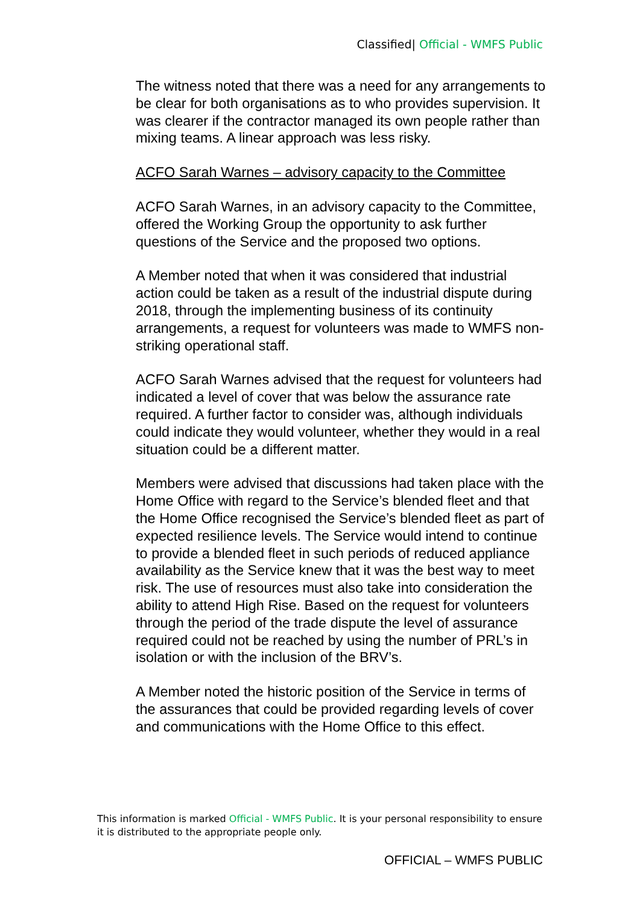Classified| Official - WMFS Public
The witness noted that there was a need for any arrangements to be clear for both organisations as to who provides supervision. It was clearer if the contractor managed its own people rather than mixing teams. A linear approach was less risky.
ACFO Sarah Warnes – advisory capacity to the Committee
ACFO Sarah Warnes, in an advisory capacity to the Committee, offered the Working Group the opportunity to ask further questions of the Service and the proposed two options.
A Member noted that when it was considered that industrial action could be taken as a result of the industrial dispute during 2018, through the implementing business of its continuity arrangements, a request for volunteers was made to WMFS non-striking operational staff.
ACFO Sarah Warnes advised that the request for volunteers had indicated a level of cover that was below the assurance rate required. A further factor to consider was, although individuals could indicate they would volunteer, whether they would in a real situation could be a different matter.
Members were advised that discussions had taken place with the Home Office with regard to the Service’s blended fleet and that the Home Office recognised the Service’s blended fleet as part of expected resilience levels. The Service would intend to continue to provide a blended fleet in such periods of reduced appliance availability as the Service knew that it was the best way to meet risk. The use of resources must also take into consideration the ability to attend High Rise. Based on the request for volunteers through the period of the trade dispute the level of assurance required could not be reached by using the number of PRL’s in isolation or with the inclusion of the BRV’s.
A Member noted the historic position of the Service in terms of the assurances that could be provided regarding levels of cover and communications with the Home Office to this effect.
This information is marked Official - WMFS Public. It is your personal responsibility to ensure it is distributed to the appropriate people only.
OFFICIAL – WMFS PUBLIC